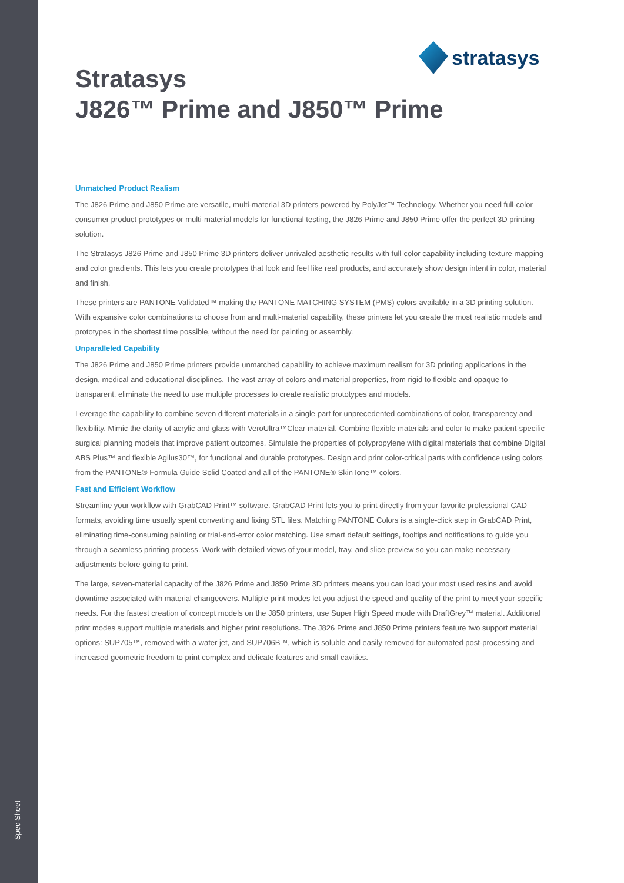Spec Sheet
stratasys
Stratasys
J826™ Prime and J850™ Prime
Unmatched Product Realism
The J826 Prime and J850 Prime are versatile, multi-material 3D printers powered by PolyJet™ Technology. Whether you need full-color consumer product prototypes or multi-material models for functional testing, the J826 Prime and J850 Prime offer the perfect 3D printing solution.
The Stratasys J826 Prime and J850 Prime 3D printers deliver unrivaled aesthetic results with full-color capability including texture mapping and color gradients. This lets you create prototypes that look and feel like real products, and accurately show design intent in color, material and finish.
These printers are PANTONE Validated™ making the PANTONE MATCHING SYSTEM (PMS) colors available in a 3D printing solution. With expansive color combinations to choose from and multi-material capability, these printers let you create the most realistic models and prototypes in the shortest time possible, without the need for painting or assembly.
Unparalleled Capability
The J826 Prime and J850 Prime printers provide unmatched capability to achieve maximum realism for 3D printing applications in the design, medical and educational disciplines. The vast array of colors and material properties, from rigid to flexible and opaque to transparent, eliminate the need to use multiple processes to create realistic prototypes and models.
Leverage the capability to combine seven different materials in a single part for unprecedented combinations of color, transparency and flexibility. Mimic the clarity of acrylic and glass with VeroUltra™Clear material. Combine flexible materials and color to make patient-specific surgical planning models that improve patient outcomes. Simulate the properties of polypropylene with digital materials that combine Digital ABS Plus™ and flexible Agilus30™, for functional and durable prototypes. Design and print color-critical parts with confidence using colors from the PANTONE® Formula Guide Solid Coated and all of the PANTONE® SkinTone™ colors.
Fast and Efficient Workflow
Streamline your workflow with GrabCAD Print™ software. GrabCAD Print lets you to print directly from your favorite professional CAD formats, avoiding time usually spent converting and fixing STL files. Matching PANTONE Colors is a single-click step in GrabCAD Print, eliminating time-consuming painting or trial-and-error color matching. Use smart default settings, tooltips and notifications to guide you through a seamless printing process. Work with detailed views of your model, tray, and slice preview so you can make necessary adjustments before going to print.
The large, seven-material capacity of the J826 Prime and J850 Prime 3D printers means you can load your most used resins and avoid downtime associated with material changeovers. Multiple print modes let you adjust the speed and quality of the print to meet your specific needs. For the fastest creation of concept models on the J850 printers, use Super High Speed mode with DraftGrey™ material. Additional print modes support multiple materials and higher print resolutions. The J826 Prime and J850 Prime printers feature two support material options: SUP705™, removed with a water jet, and SUP706B™, which is soluble and easily removed for automated post-processing and increased geometric freedom to print complex and delicate features and small cavities.